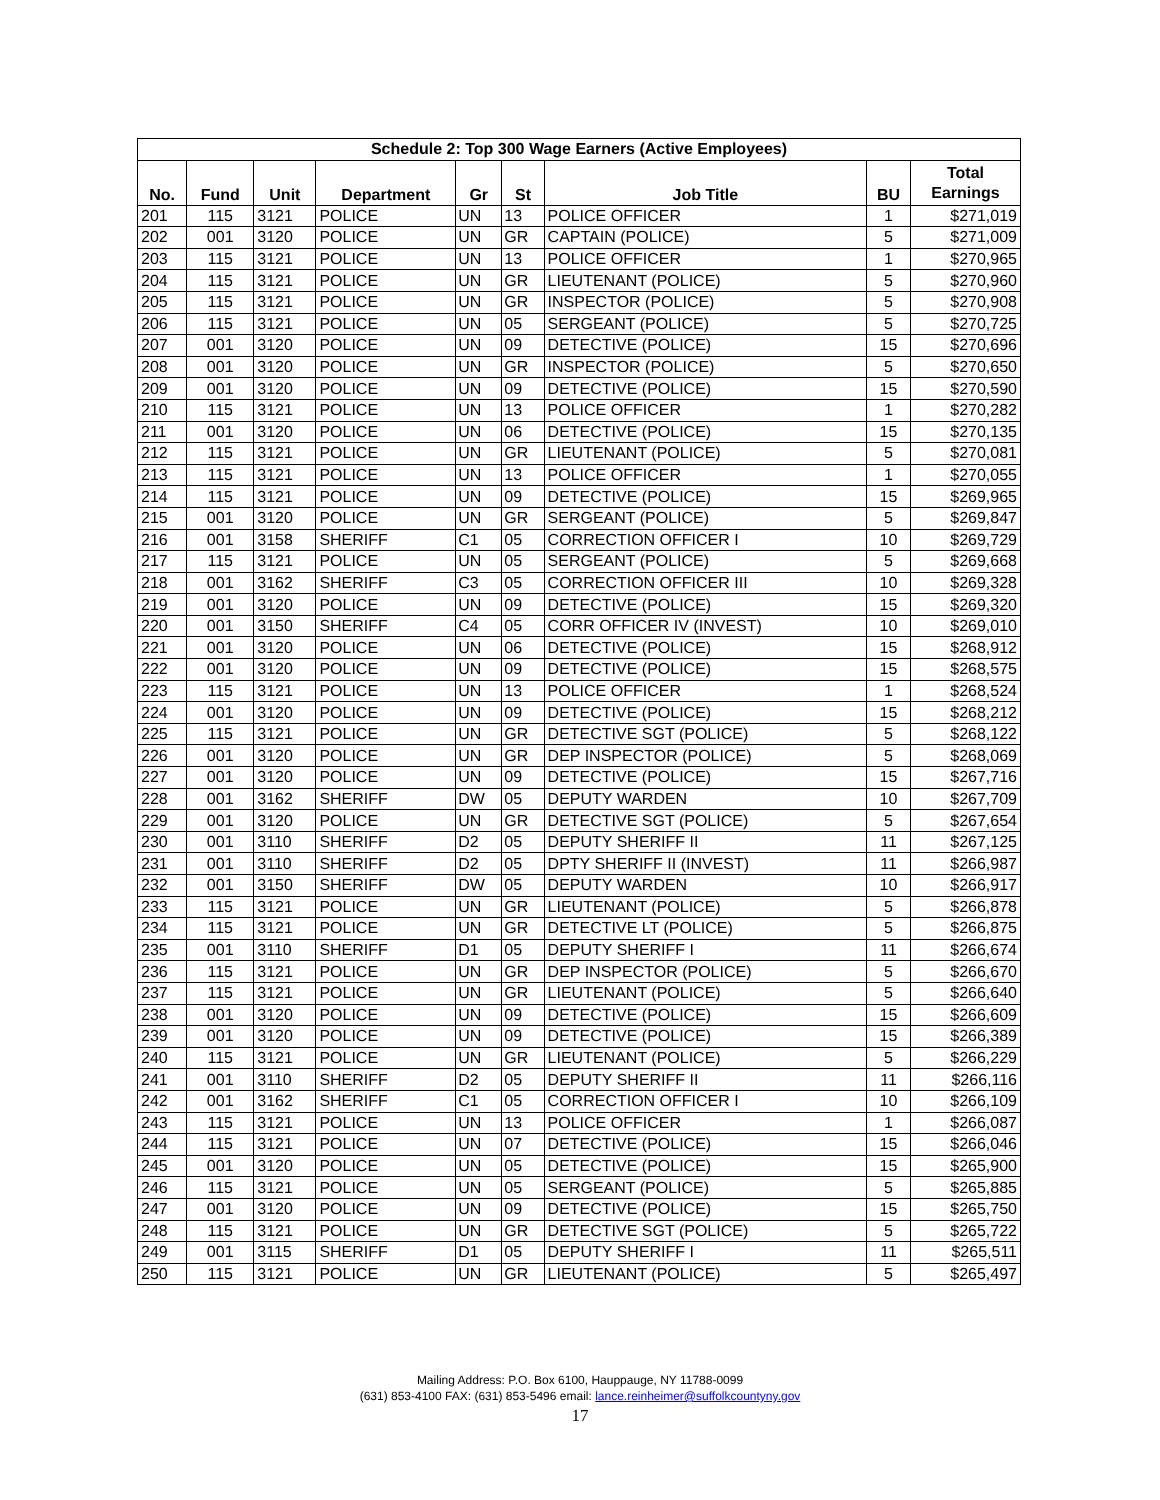| Schedule 2: Top 300 Wage Earners (Active Employees) | | | | | | | | |
| --- | --- | --- | --- | --- | --- | --- | --- | --- |
| No. | Fund | Unit | Department | Gr | St | Job Title | BU | Total Earnings |
| 201 | 115 | 3121 | POLICE | UN | 13 | POLICE OFFICER | 1 | $271,019 |
| 202 | 001 | 3120 | POLICE | UN | GR | CAPTAIN (POLICE) | 5 | $271,009 |
| 203 | 115 | 3121 | POLICE | UN | 13 | POLICE OFFICER | 1 | $270,965 |
| 204 | 115 | 3121 | POLICE | UN | GR | LIEUTENANT (POLICE) | 5 | $270,960 |
| 205 | 115 | 3121 | POLICE | UN | GR | INSPECTOR (POLICE) | 5 | $270,908 |
| 206 | 115 | 3121 | POLICE | UN | 05 | SERGEANT (POLICE) | 5 | $270,725 |
| 207 | 001 | 3120 | POLICE | UN | 09 | DETECTIVE (POLICE) | 15 | $270,696 |
| 208 | 001 | 3120 | POLICE | UN | GR | INSPECTOR (POLICE) | 5 | $270,650 |
| 209 | 001 | 3120 | POLICE | UN | 09 | DETECTIVE (POLICE) | 15 | $270,590 |
| 210 | 115 | 3121 | POLICE | UN | 13 | POLICE OFFICER | 1 | $270,282 |
| 211 | 001 | 3120 | POLICE | UN | 06 | DETECTIVE (POLICE) | 15 | $270,135 |
| 212 | 115 | 3121 | POLICE | UN | GR | LIEUTENANT (POLICE) | 5 | $270,081 |
| 213 | 115 | 3121 | POLICE | UN | 13 | POLICE OFFICER | 1 | $270,055 |
| 214 | 115 | 3121 | POLICE | UN | 09 | DETECTIVE (POLICE) | 15 | $269,965 |
| 215 | 001 | 3120 | POLICE | UN | GR | SERGEANT (POLICE) | 5 | $269,847 |
| 216 | 001 | 3158 | SHERIFF | C1 | 05 | CORRECTION OFFICER I | 10 | $269,729 |
| 217 | 115 | 3121 | POLICE | UN | 05 | SERGEANT (POLICE) | 5 | $269,668 |
| 218 | 001 | 3162 | SHERIFF | C3 | 05 | CORRECTION OFFICER III | 10 | $269,328 |
| 219 | 001 | 3120 | POLICE | UN | 09 | DETECTIVE (POLICE) | 15 | $269,320 |
| 220 | 001 | 3150 | SHERIFF | C4 | 05 | CORR OFFICER IV (INVEST) | 10 | $269,010 |
| 221 | 001 | 3120 | POLICE | UN | 06 | DETECTIVE (POLICE) | 15 | $268,912 |
| 222 | 001 | 3120 | POLICE | UN | 09 | DETECTIVE (POLICE) | 15 | $268,575 |
| 223 | 115 | 3121 | POLICE | UN | 13 | POLICE OFFICER | 1 | $268,524 |
| 224 | 001 | 3120 | POLICE | UN | 09 | DETECTIVE (POLICE) | 15 | $268,212 |
| 225 | 115 | 3121 | POLICE | UN | GR | DETECTIVE SGT (POLICE) | 5 | $268,122 |
| 226 | 001 | 3120 | POLICE | UN | GR | DEP INSPECTOR (POLICE) | 5 | $268,069 |
| 227 | 001 | 3120 | POLICE | UN | 09 | DETECTIVE (POLICE) | 15 | $267,716 |
| 228 | 001 | 3162 | SHERIFF | DW | 05 | DEPUTY WARDEN | 10 | $267,709 |
| 229 | 001 | 3120 | POLICE | UN | GR | DETECTIVE SGT (POLICE) | 5 | $267,654 |
| 230 | 001 | 3110 | SHERIFF | D2 | 05 | DEPUTY SHERIFF II | 11 | $267,125 |
| 231 | 001 | 3110 | SHERIFF | D2 | 05 | DPTY SHERIFF II (INVEST) | 11 | $266,987 |
| 232 | 001 | 3150 | SHERIFF | DW | 05 | DEPUTY WARDEN | 10 | $266,917 |
| 233 | 115 | 3121 | POLICE | UN | GR | LIEUTENANT (POLICE) | 5 | $266,878 |
| 234 | 115 | 3121 | POLICE | UN | GR | DETECTIVE LT (POLICE) | 5 | $266,875 |
| 235 | 001 | 3110 | SHERIFF | D1 | 05 | DEPUTY SHERIFF I | 11 | $266,674 |
| 236 | 115 | 3121 | POLICE | UN | GR | DEP INSPECTOR (POLICE) | 5 | $266,670 |
| 237 | 115 | 3121 | POLICE | UN | GR | LIEUTENANT (POLICE) | 5 | $266,640 |
| 238 | 001 | 3120 | POLICE | UN | 09 | DETECTIVE (POLICE) | 15 | $266,609 |
| 239 | 001 | 3120 | POLICE | UN | 09 | DETECTIVE (POLICE) | 15 | $266,389 |
| 240 | 115 | 3121 | POLICE | UN | GR | LIEUTENANT (POLICE) | 5 | $266,229 |
| 241 | 001 | 3110 | SHERIFF | D2 | 05 | DEPUTY SHERIFF II | 11 | $266,116 |
| 242 | 001 | 3162 | SHERIFF | C1 | 05 | CORRECTION OFFICER I | 10 | $266,109 |
| 243 | 115 | 3121 | POLICE | UN | 13 | POLICE OFFICER | 1 | $266,087 |
| 244 | 115 | 3121 | POLICE | UN | 07 | DETECTIVE (POLICE) | 15 | $266,046 |
| 245 | 001 | 3120 | POLICE | UN | 05 | DETECTIVE (POLICE) | 15 | $265,900 |
| 246 | 115 | 3121 | POLICE | UN | 05 | SERGEANT (POLICE) | 5 | $265,885 |
| 247 | 001 | 3120 | POLICE | UN | 09 | DETECTIVE (POLICE) | 15 | $265,750 |
| 248 | 115 | 3121 | POLICE | UN | GR | DETECTIVE SGT (POLICE) | 5 | $265,722 |
| 249 | 001 | 3115 | SHERIFF | D1 | 05 | DEPUTY SHERIFF I | 11 | $265,511 |
| 250 | 115 | 3121 | POLICE | UN | GR | LIEUTENANT (POLICE) | 5 | $265,497 |
Mailing Address: P.O. Box 6100, Hauppauge, NY 11788-0099
(631) 853-4100 FAX: (631) 853-5496 email: lance.reinheimer@suffolkcountyny.gov
17